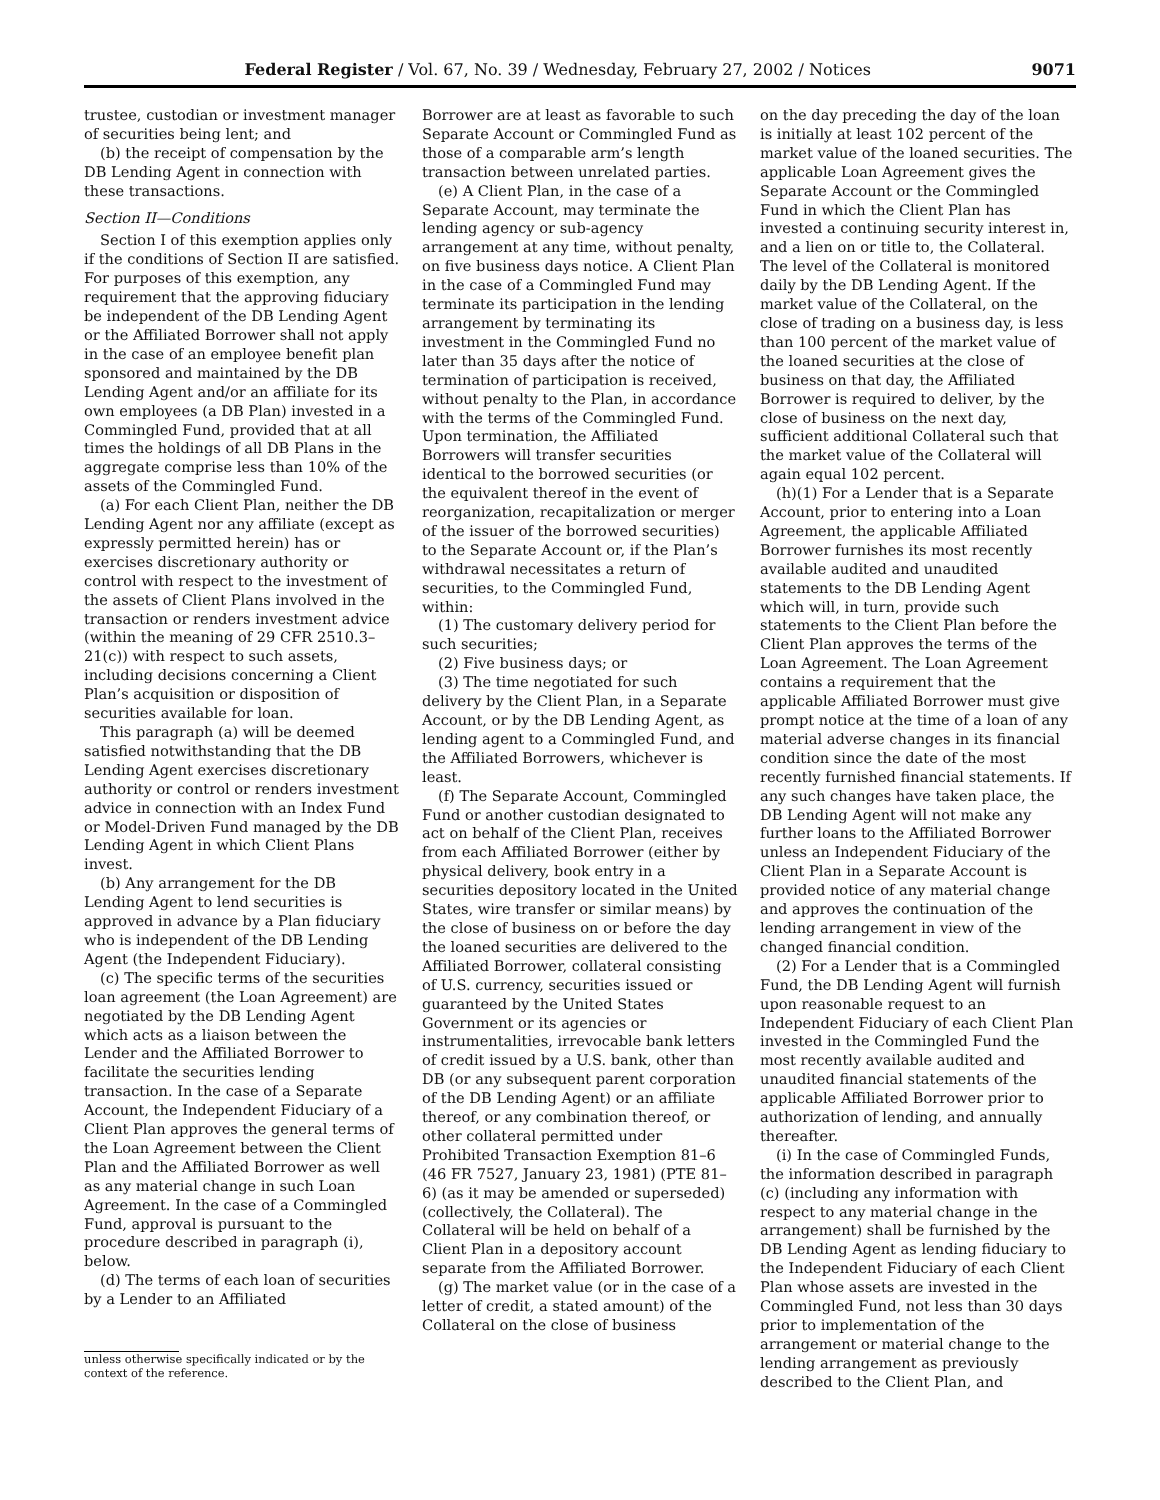Federal Register / Vol. 67, No. 39 / Wednesday, February 27, 2002 / Notices 9071
trustee, custodian or investment manager of securities being lent; and
(b) the receipt of compensation by the DB Lending Agent in connection with these transactions.
Section II—Conditions
Section I of this exemption applies only if the conditions of Section II are satisfied. For purposes of this exemption, any requirement that the approving fiduciary be independent of the DB Lending Agent or the Affiliated Borrower shall not apply in the case of an employee benefit plan sponsored and maintained by the DB Lending Agent and/or an affiliate for its own employees (a DB Plan) invested in a Commingled Fund, provided that at all times the holdings of all DB Plans in the aggregate comprise less than 10% of the assets of the Commingled Fund.
(a) For each Client Plan, neither the DB Lending Agent nor any affiliate (except as expressly permitted herein) has or exercises discretionary authority or control with respect to the investment of the assets of Client Plans involved in the transaction or renders investment advice (within the meaning of 29 CFR 2510.3–21(c)) with respect to such assets, including decisions concerning a Client Plan’s acquisition or disposition of securities available for loan.
This paragraph (a) will be deemed satisfied notwithstanding that the DB Lending Agent exercises discretionary authority or control or renders investment advice in connection with an Index Fund or Model-Driven Fund managed by the DB Lending Agent in which Client Plans invest.
(b) Any arrangement for the DB Lending Agent to lend securities is approved in advance by a Plan fiduciary who is independent of the DB Lending Agent (the Independent Fiduciary).
(c) The specific terms of the securities loan agreement (the Loan Agreement) are negotiated by the DB Lending Agent which acts as a liaison between the Lender and the Affiliated Borrower to facilitate the securities lending transaction. In the case of a Separate Account, the Independent Fiduciary of a Client Plan approves the general terms of the Loan Agreement between the Client Plan and the Affiliated Borrower as well as any material change in such Loan Agreement. In the case of a Commingled Fund, approval is pursuant to the procedure described in paragraph (i), below.
(d) The terms of each loan of securities by a Lender to an Affiliated
unless otherwise specifically indicated or by the context of the reference.
Borrower are at least as favorable to such Separate Account or Commingled Fund as those of a comparable arm’s length transaction between unrelated parties.
(e) A Client Plan, in the case of a Separate Account, may terminate the lending agency or sub-agency arrangement at any time, without penalty, on five business days notice. A Client Plan in the case of a Commingled Fund may terminate its participation in the lending arrangement by terminating its investment in the Commingled Fund no later than 35 days after the notice of termination of participation is received, without penalty to the Plan, in accordance with the terms of the Commingled Fund. Upon termination, the Affiliated Borrowers will transfer securities identical to the borrowed securities (or the equivalent thereof in the event of reorganization, recapitalization or merger of the issuer of the borrowed securities) to the Separate Account or, if the Plan’s withdrawal necessitates a return of securities, to the Commingled Fund, within:
(1) The customary delivery period for such securities;
(2) Five business days; or
(3) The time negotiated for such delivery by the Client Plan, in a Separate Account, or by the DB Lending Agent, as lending agent to a Commingled Fund, and the Affiliated Borrowers, whichever is least.
(f) The Separate Account, Commingled Fund or another custodian designated to act on behalf of the Client Plan, receives from each Affiliated Borrower (either by physical delivery, book entry in a securities depository located in the United States, wire transfer or similar means) by the close of business on or before the day the loaned securities are delivered to the Affiliated Borrower, collateral consisting of U.S. currency, securities issued or guaranteed by the United States Government or its agencies or instrumentalities, irrevocable bank letters of credit issued by a U.S. bank, other than DB (or any subsequent parent corporation of the DB Lending Agent) or an affiliate thereof, or any combination thereof, or other collateral permitted under Prohibited Transaction Exemption 81–6 (46 FR 7527, January 23, 1981) (PTE 81–6) (as it may be amended or superseded) (collectively, the Collateral). The Collateral will be held on behalf of a Client Plan in a depository account separate from the Affiliated Borrower.
(g) The market value (or in the case of a letter of credit, a stated amount) of the Collateral on the close of business
on the day preceding the day of the loan is initially at least 102 percent of the market value of the loaned securities. The applicable Loan Agreement gives the Separate Account or the Commingled Fund in which the Client Plan has invested a continuing security interest in, and a lien on or title to, the Collateral. The level of the Collateral is monitored daily by the DB Lending Agent. If the market value of the Collateral, on the close of trading on a business day, is less than 100 percent of the market value of the loaned securities at the close of business on that day, the Affiliated Borrower is required to deliver, by the close of business on the next day, sufficient additional Collateral such that the market value of the Collateral will again equal 102 percent.
(h)(1) For a Lender that is a Separate Account, prior to entering into a Loan Agreement, the applicable Affiliated Borrower furnishes its most recently available audited and unaudited statements to the DB Lending Agent which will, in turn, provide such statements to the Client Plan before the Client Plan approves the terms of the Loan Agreement. The Loan Agreement contains a requirement that the applicable Affiliated Borrower must give prompt notice at the time of a loan of any material adverse changes in its financial condition since the date of the most recently furnished financial statements. If any such changes have taken place, the DB Lending Agent will not make any further loans to the Affiliated Borrower unless an Independent Fiduciary of the Client Plan in a Separate Account is provided notice of any material change and approves the continuation of the lending arrangement in view of the changed financial condition.
(2) For a Lender that is a Commingled Fund, the DB Lending Agent will furnish upon reasonable request to an Independent Fiduciary of each Client Plan invested in the Commingled Fund the most recently available audited and unaudited financial statements of the applicable Affiliated Borrower prior to authorization of lending, and annually thereafter.
(i) In the case of Commingled Funds, the information described in paragraph (c) (including any information with respect to any material change in the arrangement) shall be furnished by the DB Lending Agent as lending fiduciary to the Independent Fiduciary of each Client Plan whose assets are invested in the Commingled Fund, not less than 30 days prior to implementation of the arrangement or material change to the lending arrangement as previously described to the Client Plan, and